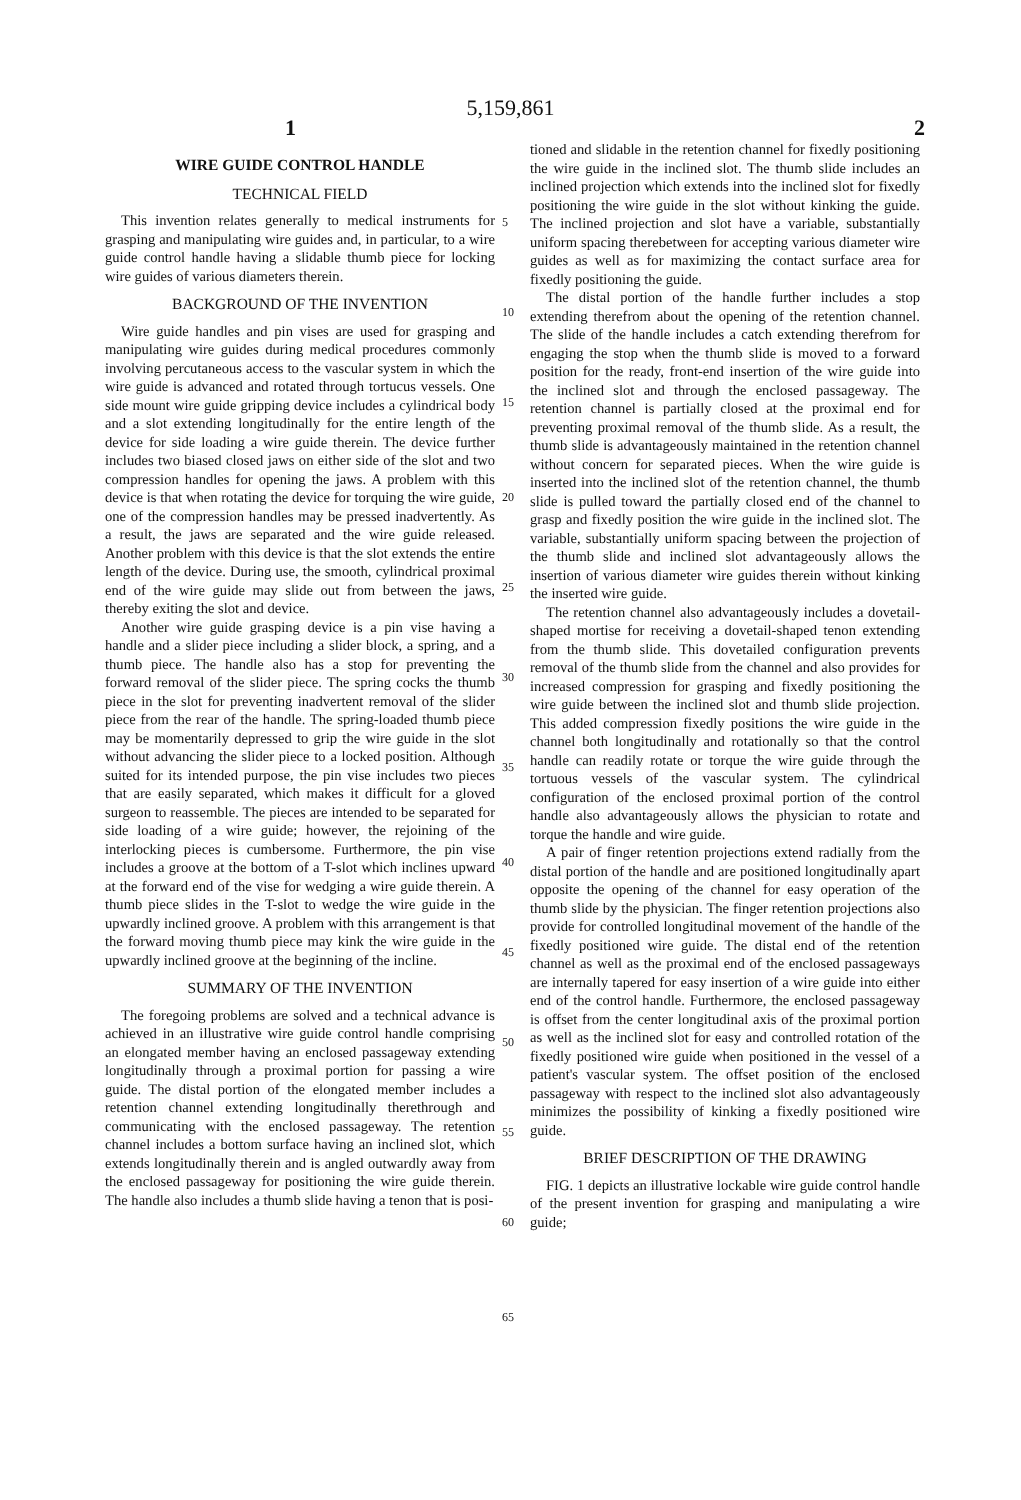5,159,861
1 2
WIRE GUIDE CONTROL HANDLE
TECHNICAL FIELD
This invention relates generally to medical instruments for grasping and manipulating wire guides and, in particular, to a wire guide control handle having a slidable thumb piece for locking wire guides of various diameters therein.
BACKGROUND OF THE INVENTION
Wire guide handles and pin vises are used for grasping and manipulating wire guides during medical procedures commonly involving percutaneous access to the vascular system in which the wire guide is advanced and rotated through tortucus vessels. One side mount wire guide gripping device includes a cylindrical body and a slot extending longitudinally for the entire length of the device for side loading a wire guide therein. The device further includes two biased closed jaws on either side of the slot and two compression handles for opening the jaws. A problem with this device is that when rotating the device for torquing the wire guide, one of the compression handles may be pressed inadvertently. As a result, the jaws are separated and the wire guide released. Another problem with this device is that the slot extends the entire length of the device. During use, the smooth, cylindrical proximal end of the wire guide may slide out from between the jaws, thereby exiting the slot and device.
Another wire guide grasping device is a pin vise having a handle and a slider piece including a slider block, a spring, and a thumb piece. The handle also has a stop for preventing the forward removal of the slider piece. The spring cocks the thumb piece in the slot for preventing inadvertent removal of the slider piece from the rear of the handle. The spring-loaded thumb piece may be momentarily depressed to grip the wire guide in the slot without advancing the slider piece to a locked position. Although suited for its intended purpose, the pin vise includes two pieces that are easily separated, which makes it difficult for a gloved surgeon to reassemble. The pieces are intended to be separated for side loading of a wire guide; however, the rejoining of the interlocking pieces is cumbersome. Furthermore, the pin vise includes a groove at the bottom of a T-slot which inclines upward at the forward end of the vise for wedging a wire guide therein. A thumb piece slides in the T-slot to wedge the wire guide in the upwardly inclined groove. A problem with this arrangement is that the forward moving thumb piece may kink the wire guide in the upwardly inclined groove at the beginning of the incline.
SUMMARY OF THE INVENTION
The foregoing problems are solved and a technical advance is achieved in an illustrative wire guide control handle comprising an elongated member having an enclosed passageway extending longitudinally through a proximal portion for passing a wire guide. The distal portion of the elongated member includes a retention channel extending longitudinally therethrough and communicating with the enclosed passageway. The retention channel includes a bottom surface having an inclined slot, which extends longitudinally therein and is angled outwardly away from the enclosed passageway for positioning the wire guide therein. The handle also includes a thumb slide having a tenon that is posi-
tioned and slidable in the retention channel for fixedly positioning the wire guide in the inclined slot. The thumb slide includes an inclined projection which extends into the inclined slot for fixedly positioning the wire guide in the slot without kinking the guide. The inclined projection and slot have a variable, substantially uniform spacing therebetween for accepting various diameter wire guides as well as for maximizing the contact surface area for fixedly positioning the guide.
The distal portion of the handle further includes a stop extending therefrom about the opening of the retention channel. The slide of the handle includes a catch extending therefrom for engaging the stop when the thumb slide is moved to a forward position for the ready, front-end insertion of the wire guide into the inclined slot and through the enclosed passageway. The retention channel is partially closed at the proximal end for preventing proximal removal of the thumb slide. As a result, the thumb slide is advantageously maintained in the retention channel without concern for separated pieces. When the wire guide is inserted into the inclined slot of the retention channel, the thumb slide is pulled toward the partially closed end of the channel to grasp and fixedly position the wire guide in the inclined slot. The variable, substantially uniform spacing between the projection of the thumb slide and inclined slot advantageously allows the insertion of various diameter wire guides therein without kinking the inserted wire guide.
The retention channel also advantageously includes a dovetail-shaped mortise for receiving a dovetail-shaped tenon extending from the thumb slide. This dovetailed configuration prevents removal of the thumb slide from the channel and also provides for increased compression for grasping and fixedly positioning the wire guide between the inclined slot and thumb slide projection. This added compression fixedly positions the wire guide in the channel both longitudinally and rotationally so that the control handle can readily rotate or torque the wire guide through the tortuous vessels of the vascular system. The cylindrical configuration of the enclosed proximal portion of the control handle also advantageously allows the physician to rotate and torque the handle and wire guide.
A pair of finger retention projections extend radially from the distal portion of the handle and are positioned longitudinally apart opposite the opening of the channel for easy operation of the thumb slide by the physician. The finger retention projections also provide for controlled longitudinal movement of the handle of the fixedly positioned wire guide. The distal end of the retention channel as well as the proximal end of the enclosed passageways are internally tapered for easy insertion of a wire guide into either end of the control handle. Furthermore, the enclosed passageway is offset from the center longitudinal axis of the proximal portion as well as the inclined slot for easy and controlled rotation of the fixedly positioned wire guide when positioned in the vessel of a patient's vascular system. The offset position of the enclosed passageway with respect to the inclined slot also advantageously minimizes the possibility of kinking a fixedly positioned wire guide.
BRIEF DESCRIPTION OF THE DRAWING
FIG. 1 depicts an illustrative lockable wire guide control handle of the present invention for grasping and manipulating a wire guide;
5
10
15
20
25
30
35
40
45
50
55
60
65